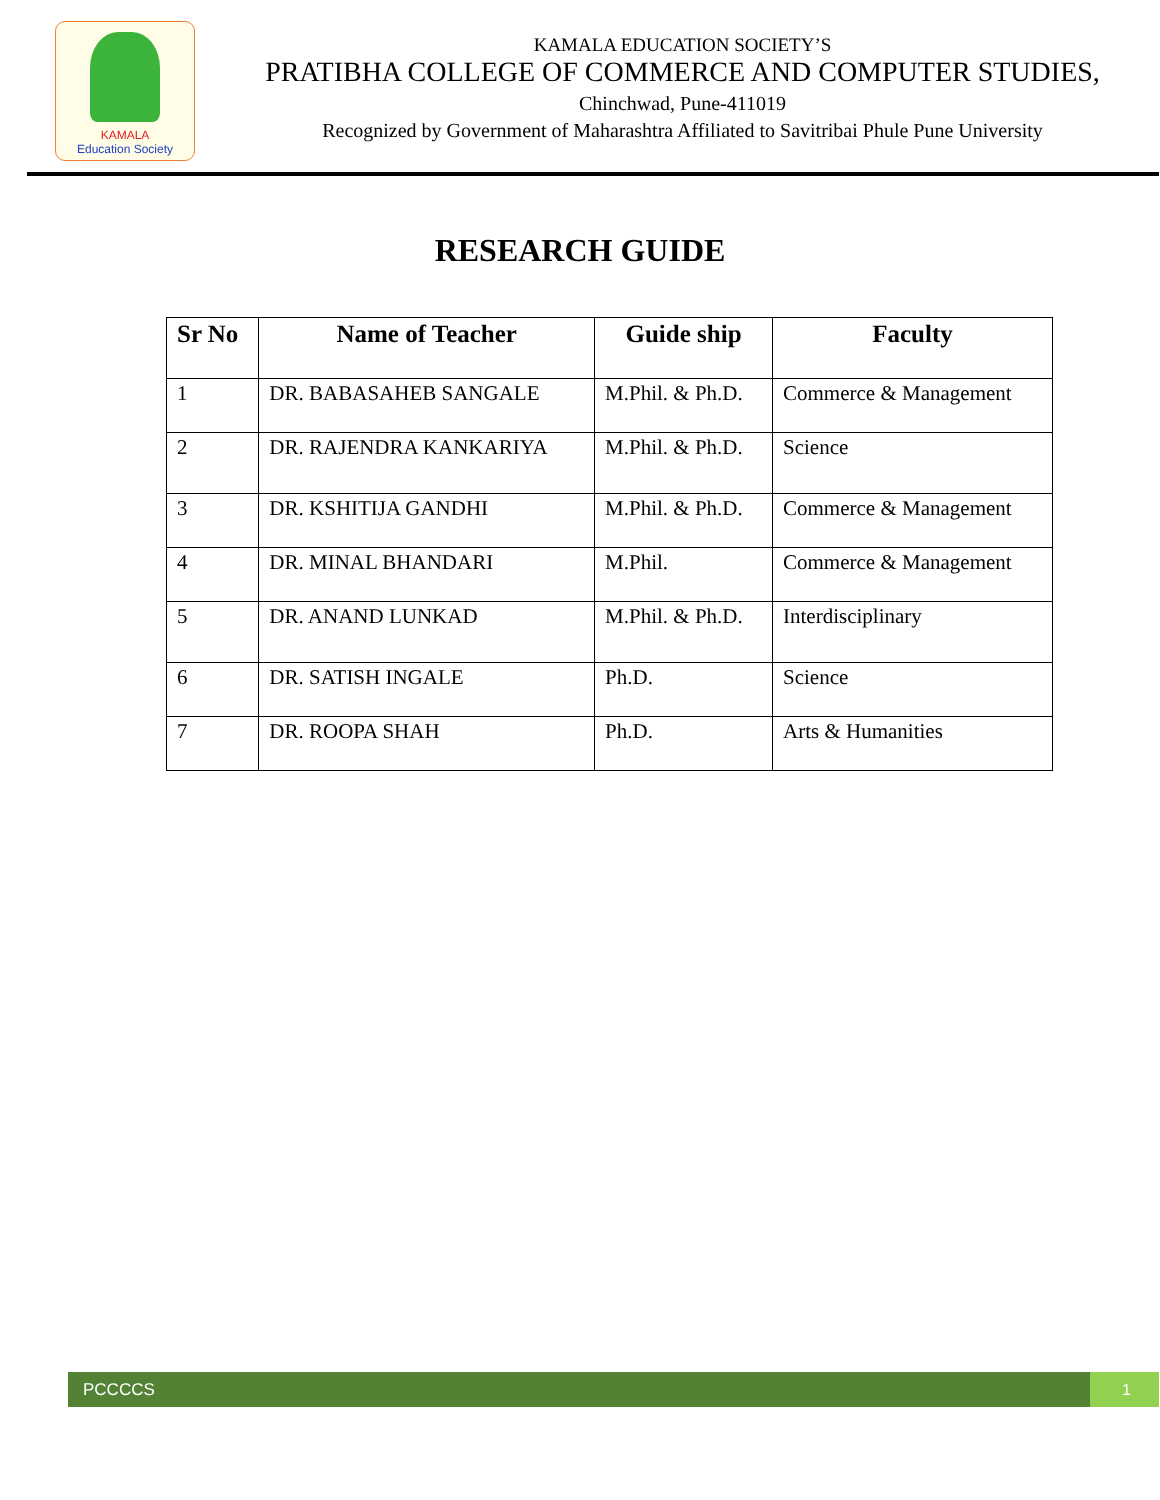KAMALA
Education Society
KAMALA EDUCATION SOCIETY’S
PRATIBHA COLLEGE OF COMMERCE AND COMPUTER STUDIES,
Chinchwad, Pune-411019
Recognized by Government of Maharashtra Affiliated to Savitribai Phule Pune University
RESEARCH GUIDE
| Sr No | Name of Teacher | Guide ship | Faculty |
| --- | --- | --- | --- |
| 1 | DR. BABASAHEB SANGALE | M.Phil. & Ph.D. | Commerce & Management |
| 2 | DR. RAJENDRA KANKARIYA | M.Phil. & Ph.D. | Science |
| 3 | DR. KSHITIJA GANDHI | M.Phil. & Ph.D. | Commerce & Management |
| 4 | DR. MINAL BHANDARI | M.Phil. | Commerce & Management |
| 5 | DR. ANAND LUNKAD | M.Phil. & Ph.D. | Interdisciplinary |
| 6 | DR. SATISH INGALE | Ph.D. | Science |
| 7 | DR. ROOPA SHAH | Ph.D. | Arts & Humanities |
PCCCCS 1